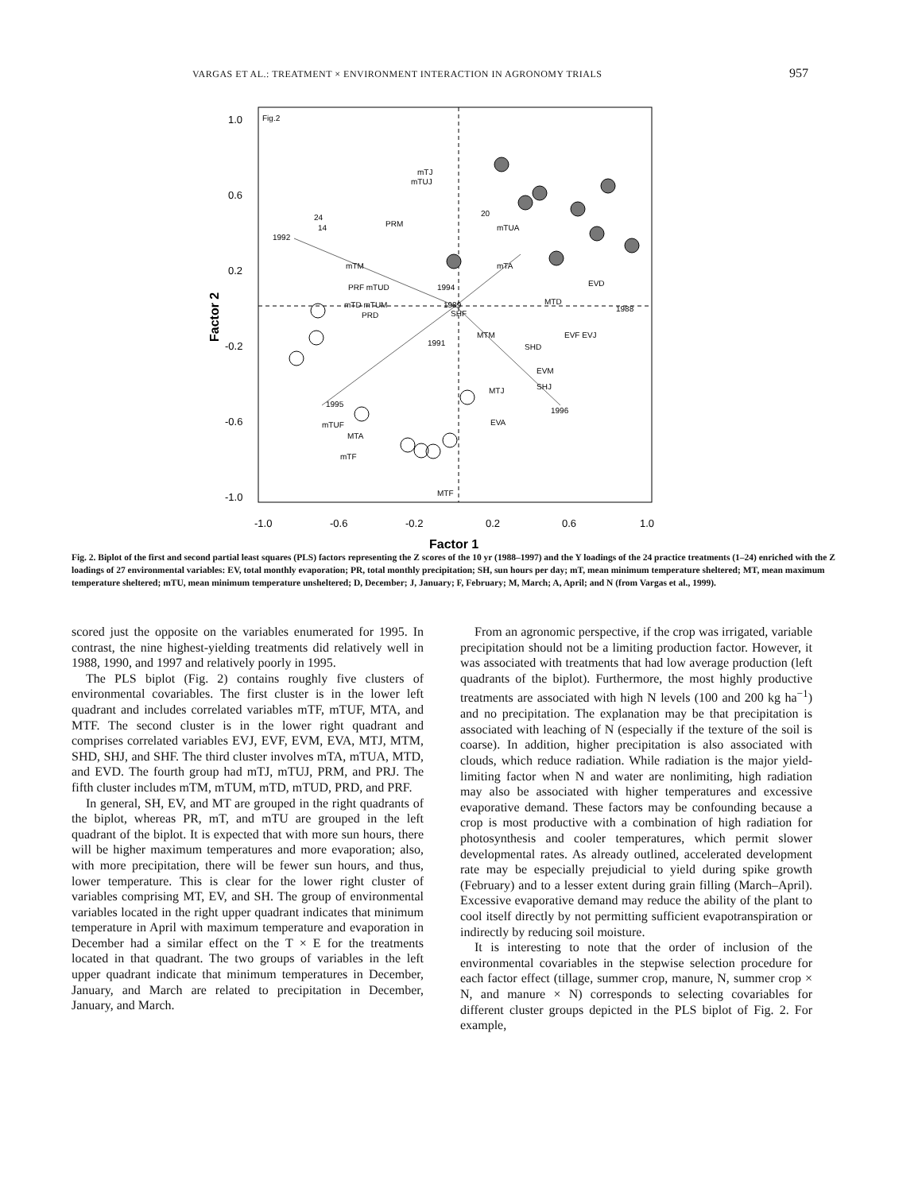VARGAS ET AL.: TREATMENT × ENVIRONMENT INTERACTION IN AGRONOMY TRIALS 957
Fig.2
1.0
0.6
0.2
-0.2
-0.6
-1.0
-1.0
-0.6
-0.2
0.2
0.6
1.0
Factor 1
Factor 2
1992
24
14
1994
1989
SHF
1991
1995
1996
1988
mTJ
mTUJ
PRM
mTM
PRF mTUD
mTD mTUM
PRD
20
mTUA
mTA
EVD
MTD
MTM
SHD
EVF EVJ
EVM
MTJ
SHJ
EVA
mTUF
MTA
mTF
MTF
Fig. 2. Biplot of the first and second partial least squares (PLS) factors representing the Z scores of the 10 yr (1988–1997) and the Y loadings of the 24 practice treatments (1–24) enriched with the Z loadings of 27 environmental variables: EV, total monthly evaporation; PR, total monthly precipitation; SH, sun hours per day; mT, mean minimum temperature sheltered; MT, mean maximum temperature sheltered; mTU, mean minimum temperature unsheltered; D, December; J, January; F, February; M, March; A, April; and N (from Vargas et al., 1999).
scored just the opposite on the variables enumerated for 1995. In contrast, the nine highest-yielding treatments did relatively well in 1988, 1990, and 1997 and relatively poorly in 1995.
The PLS biplot (Fig. 2) contains roughly five clusters of environmental covariables. The first cluster is in the lower left quadrant and includes correlated variables mTF, mTUF, MTA, and MTF. The second cluster is in the lower right quadrant and comprises correlated variables EVJ, EVF, EVM, EVA, MTJ, MTM, SHD, SHJ, and SHF. The third cluster involves mTA, mTUA, MTD, and EVD. The fourth group had mTJ, mTUJ, PRM, and PRJ. The fifth cluster includes mTM, mTUM, mTD, mTUD, PRD, and PRF.
In general, SH, EV, and MT are grouped in the right quadrants of the biplot, whereas PR, mT, and mTU are grouped in the left quadrant of the biplot. It is expected that with more sun hours, there will be higher maximum temperatures and more evaporation; also, with more precipitation, there will be fewer sun hours, and thus, lower temperature. This is clear for the lower right cluster of variables comprising MT, EV, and SH. The group of environmental variables located in the right upper quadrant indicates that minimum temperature in April with maximum temperature and evaporation in December had a similar effect on the T × E for the treatments located in that quadrant. The two groups of variables in the left upper quadrant indicate that minimum temperatures in December, January, and March are related to precipitation in December, January, and March.
From an agronomic perspective, if the crop was irrigated, variable precipitation should not be a limiting production factor. However, it was associated with treatments that had low average production (left quadrants of the biplot). Furthermore, the most highly productive treatments are associated with high N levels (100 and 200 kg ha<sup>−1</sup>) and no precipitation. The explanation may be that precipitation is associated with leaching of N (especially if the texture of the soil is coarse). In addition, higher precipitation is also associated with clouds, which reduce radiation. While radiation is the major yield-limiting factor when N and water are nonlimiting, high radiation may also be associated with higher temperatures and excessive evaporative demand. These factors may be confounding because a crop is most productive with a combination of high radiation for photosynthesis and cooler temperatures, which permit slower developmental rates. As already outlined, accelerated development rate may be especially prejudicial to yield during spike growth (February) and to a lesser extent during grain filling (March–April). Excessive evaporative demand may reduce the ability of the plant to cool itself directly by not permitting sufficient evapotranspiration or indirectly by reducing soil moisture.
It is interesting to note that the order of inclusion of the environmental covariables in the stepwise selection procedure for each factor effect (tillage, summer crop, manure, N, summer crop × N, and manure × N) corresponds to selecting covariables for different cluster groups depicted in the PLS biplot of Fig. 2. For example,